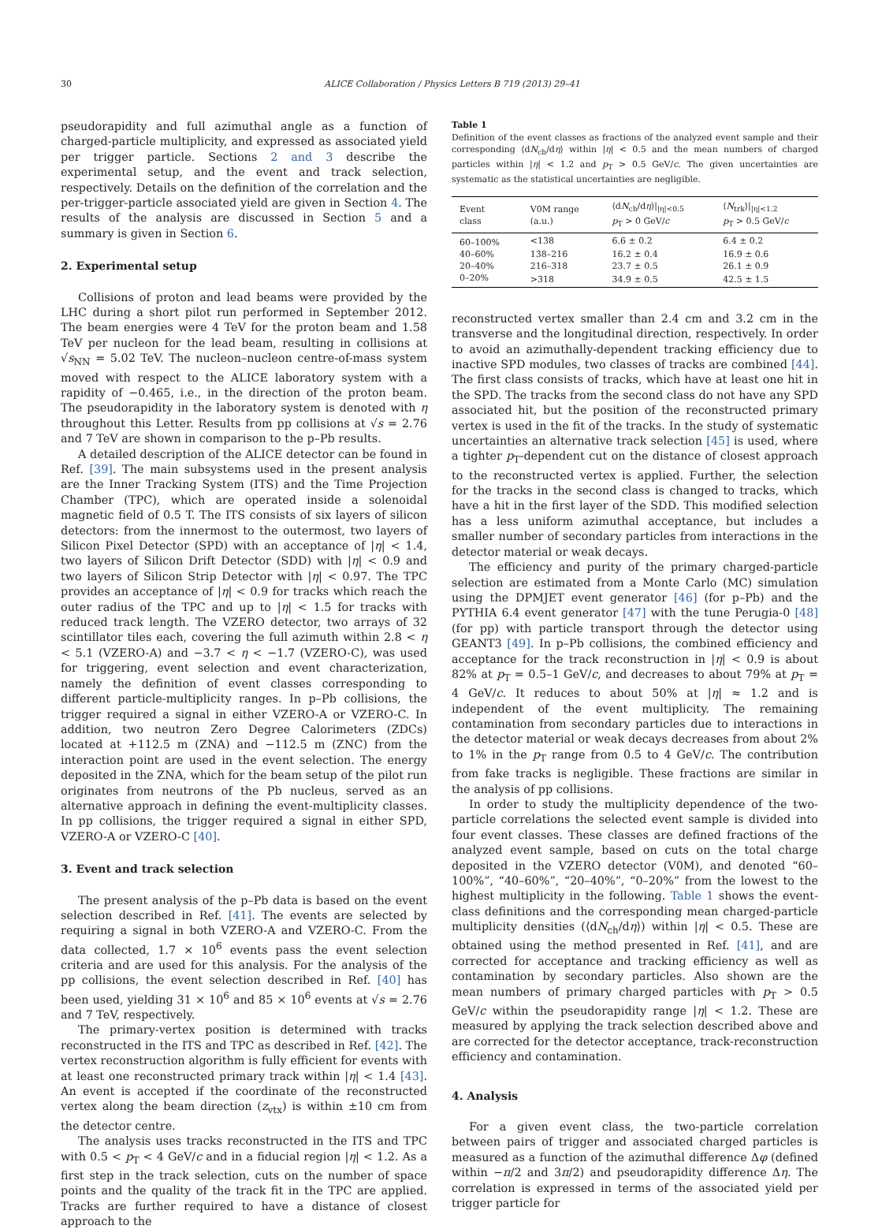30 ALICE Collaboration / Physics Letters B 719 (2013) 29–41
pseudorapidity and full azimuthal angle as a function of charged-particle multiplicity, and expressed as associated yield per trigger particle. Sections 2 and 3 describe the experimental setup, and the event and track selection, respectively. Details on the definition of the correlation and the per-trigger-particle associated yield are given in Section 4. The results of the analysis are discussed in Section 5 and a summary is given in Section 6.
2. Experimental setup
Collisions of proton and lead beams were provided by the LHC during a short pilot run performed in September 2012. The beam energies were 4 TeV for the proton beam and 1.58 TeV per nucleon for the lead beam, resulting in collisions at √s<sub>NN</sub> = 5.02 TeV. The nucleon–nucleon centre-of-mass system moved with respect to the ALICE laboratory system with a rapidity of −0.465, i.e., in the direction of the proton beam. The pseudorapidity in the laboratory system is denoted with η throughout this Letter. Results from pp collisions at √s = 2.76 and 7 TeV are shown in comparison to the p–Pb results.
A detailed description of the ALICE detector can be found in Ref. [39]. The main subsystems used in the present analysis are the Inner Tracking System (ITS) and the Time Projection Chamber (TPC), which are operated inside a solenoidal magnetic field of 0.5 T. The ITS consists of six layers of silicon detectors: from the innermost to the outermost, two layers of Silicon Pixel Detector (SPD) with an acceptance of |η| < 1.4, two layers of Silicon Drift Detector (SDD) with |η| < 0.9 and two layers of Silicon Strip Detector with |η| < 0.97. The TPC provides an acceptance of |η| < 0.9 for tracks which reach the outer radius of the TPC and up to |η| < 1.5 for tracks with reduced track length. The VZERO detector, two arrays of 32 scintillator tiles each, covering the full azimuth within 2.8 < η < 5.1 (VZERO-A) and −3.7 < η < −1.7 (VZERO-C), was used for triggering, event selection and event characterization, namely the definition of event classes corresponding to different particle-multiplicity ranges. In p–Pb collisions, the trigger required a signal in either VZERO-A or VZERO-C. In addition, two neutron Zero Degree Calorimeters (ZDCs) located at +112.5 m (ZNA) and −112.5 m (ZNC) from the interaction point are used in the event selection. The energy deposited in the ZNA, which for the beam setup of the pilot run originates from neutrons of the Pb nucleus, served as an alternative approach in defining the event-multiplicity classes. In pp collisions, the trigger required a signal in either SPD, VZERO-A or VZERO-C [40].
3. Event and track selection
The present analysis of the p–Pb data is based on the event selection described in Ref. [41]. The events are selected by requiring a signal in both VZERO-A and VZERO-C. From the data collected, 1.7 × 10<sup>6</sup> events pass the event selection criteria and are used for this analysis. For the analysis of the pp collisions, the event selection described in Ref. [40] has been used, yielding 31 × 10<sup>6</sup> and 85 × 10<sup>6</sup> events at √s = 2.76 and 7 TeV, respectively.
The primary-vertex position is determined with tracks reconstructed in the ITS and TPC as described in Ref. [42]. The vertex reconstruction algorithm is fully efficient for events with at least one reconstructed primary track within |η| < 1.4 [43]. An event is accepted if the coordinate of the reconstructed vertex along the beam direction (z<sub>vtx</sub>) is within ±10 cm from the detector centre.
The analysis uses tracks reconstructed in the ITS and TPC with 0.5 < p<sub>T</sub> < 4 GeV/c and in a fiducial region |η| < 1.2. As a first step in the track selection, cuts on the number of space points and the quality of the track fit in the TPC are applied. Tracks are further required to have a distance of closest approach to the
Table 1
Definition of the event classes as fractions of the analyzed event sample and their corresponding ⟨dN<sub>ch</sub>/dη⟩ within |η| < 0.5 and the mean numbers of charged particles within |η| < 1.2 and p<sub>T</sub> > 0.5 GeV/c. The given uncertainties are systematic as the statistical uncertainties are negligible.
| Event class | V0M range (a.u.) | ⟨d N<sub>ch</sub>/d η ⟩/<sub>/η/<0.5</sub> p<sub>T</sub> > 0 GeV/ c | ⟨ N<sub>trk</sub>⟩/<sub>/η/<1.2</sub> p<sub>T</sub> > 0.5 GeV/ c |
| --- | --- | --- | --- |
| 60–100% | <138 | 6.6 ± 0.2 | 6.4 ± 0.2 |
| 40–60% | 138–216 | 16.2 ± 0.4 | 16.9 ± 0.6 |
| 20–40% | 216–318 | 23.7 ± 0.5 | 26.1 ± 0.9 |
| 0–20% | >318 | 34.9 ± 0.5 | 42.5 ± 1.5 |
reconstructed vertex smaller than 2.4 cm and 3.2 cm in the transverse and the longitudinal direction, respectively. In order to avoid an azimuthally-dependent tracking efficiency due to inactive SPD modules, two classes of tracks are combined [44]. The first class consists of tracks, which have at least one hit in the SPD. The tracks from the second class do not have any SPD associated hit, but the position of the reconstructed primary vertex is used in the fit of the tracks. In the study of systematic uncertainties an alternative track selection [45] is used, where a tighter p<sub>T</sub>-dependent cut on the distance of closest approach to the reconstructed vertex is applied. Further, the selection for the tracks in the second class is changed to tracks, which have a hit in the first layer of the SDD. This modified selection has a less uniform azimuthal acceptance, but includes a smaller number of secondary particles from interactions in the detector material or weak decays.
The efficiency and purity of the primary charged-particle selection are estimated from a Monte Carlo (MC) simulation using the DPMJET event generator [46] (for p–Pb) and the PYTHIA 6.4 event generator [47] with the tune Perugia-0 [48] (for pp) with particle transport through the detector using GEANT3 [49]. In p–Pb collisions, the combined efficiency and acceptance for the track reconstruction in |η| < 0.9 is about 82% at p<sub>T</sub> = 0.5–1 GeV/c, and decreases to about 79% at p<sub>T</sub> = 4 GeV/c. It reduces to about 50% at |η| ≈ 1.2 and is independent of the event multiplicity. The remaining contamination from secondary particles due to interactions in the detector material or weak decays decreases from about 2% to 1% in the p<sub>T</sub> range from 0.5 to 4 GeV/c. The contribution from fake tracks is negligible. These fractions are similar in the analysis of pp collisions.
In order to study the multiplicity dependence of the two-particle correlations the selected event sample is divided into four event classes. These classes are defined fractions of the analyzed event sample, based on cuts on the total charge deposited in the VZERO detector (V0M), and denoted “60–100%”, “40–60%”, “20–40%”, “0–20%” from the lowest to the highest multiplicity in the following. Table 1 shows the event-class definitions and the corresponding mean charged-particle multiplicity densities (⟨dN<sub>ch</sub>/dη⟩) within |η| < 0.5. These are obtained using the method presented in Ref. [41], and are corrected for acceptance and tracking efficiency as well as contamination by secondary particles. Also shown are the mean numbers of primary charged particles with p<sub>T</sub> > 0.5 GeV/c within the pseudorapidity range |η| < 1.2. These are measured by applying the track selection described above and are corrected for the detector acceptance, track-reconstruction efficiency and contamination.
4. Analysis
For a given event class, the two-particle correlation between pairs of trigger and associated charged particles is measured as a function of the azimuthal difference Δφ (defined within −π/2 and 3π/2) and pseudorapidity difference Δη. The correlation is expressed in terms of the associated yield per trigger particle for